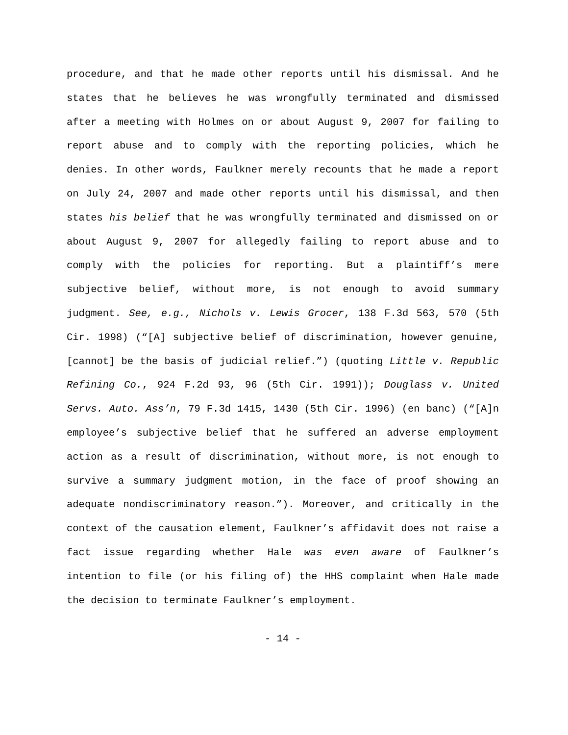procedure, and that he made other reports until his dismissal. And he states that he believes he was wrongfully terminated and dismissed after a meeting with Holmes on or about August 9, 2007 for failing to report abuse and to comply with the reporting policies, which he denies. In other words, Faulkner merely recounts that he made a report on July 24, 2007 and made other reports until his dismissal, and then states his belief that he was wrongfully terminated and dismissed on or about August 9, 2007 for allegedly failing to report abuse and to comply with the policies for reporting. But a plaintiff’s mere subjective belief, without more, is not enough to avoid summary judgment. See, e.g., Nichols v. Lewis Grocer, 138 F.3d 563, 570 (5th Cir. 1998) (“[A] subjective belief of discrimination, however genuine, [cannot] be the basis of judicial relief.”) (quoting Little v. Republic Refining Co., 924 F.2d 93, 96 (5th Cir. 1991)); Douglass v. United Servs. Auto. Ass’n, 79 F.3d 1415, 1430 (5th Cir. 1996) (en banc) (“[A]n employee’s subjective belief that he suffered an adverse employment action as a result of discrimination, without more, is not enough to survive a summary judgment motion, in the face of proof showing an adequate nondiscriminatory reason.”). Moreover, and critically in the context of the causation element, Faulkner’s affidavit does not raise a fact issue regarding whether Hale was even aware of Faulkner’s intention to file (or his filing of) the HHS complaint when Hale made the decision to terminate Faulkner’s employment.
- 14 -